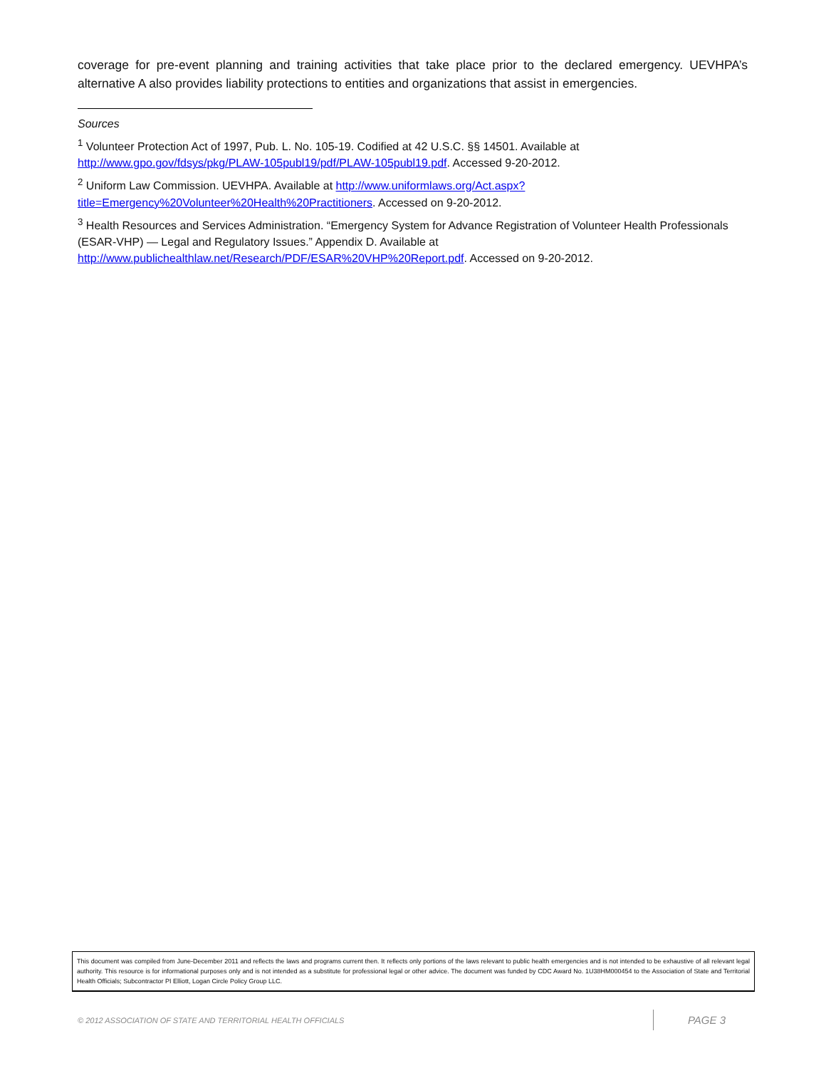coverage for pre-event planning and training activities that take place prior to the declared emergency. UEVHPA’s alternative A also provides liability protections to entities and organizations that assist in emergencies.
Sources
<sup>1</sup> Volunteer Protection Act of 1997, Pub. L. No. 105-19. Codified at 42 U.S.C. §§ 14501. Available at http://www.gpo.gov/fdsys/pkg/PLAW-105publ19/pdf/PLAW-105publ19.pdf. Accessed 9-20-2012.
<sup>2</sup> Uniform Law Commission. UEVHPA. Available at http://www.uniformlaws.org/Act.aspx?title=Emergency%20Volunteer%20Health%20Practitioners. Accessed on 9-20-2012.
<sup>3</sup> Health Resources and Services Administration. “Emergency System for Advance Registration of Volunteer Health Professionals (ESAR-VHP) — Legal and Regulatory Issues.” Appendix D. Available at http://www.publichealthlaw.net/Research/PDF/ESAR%20VHP%20Report.pdf. Accessed on 9-20-2012.
This document was compiled from June-December 2011 and reflects the laws and programs current then. It reflects only portions of the laws relevant to public health emergencies and is not intended to be exhaustive of all relevant legal authority. This resource is for informational purposes only and is not intended as a substitute for professional legal or other advice. The document was funded by CDC Award No. 1U38HM000454 to the Association of State and Territorial Health Officials; Subcontractor PI Elliott, Logan Circle Policy Group LLC.
© 2012 ASSOCIATION OF STATE AND TERRITORIAL HEALTH OFFICIALS PAGE 3